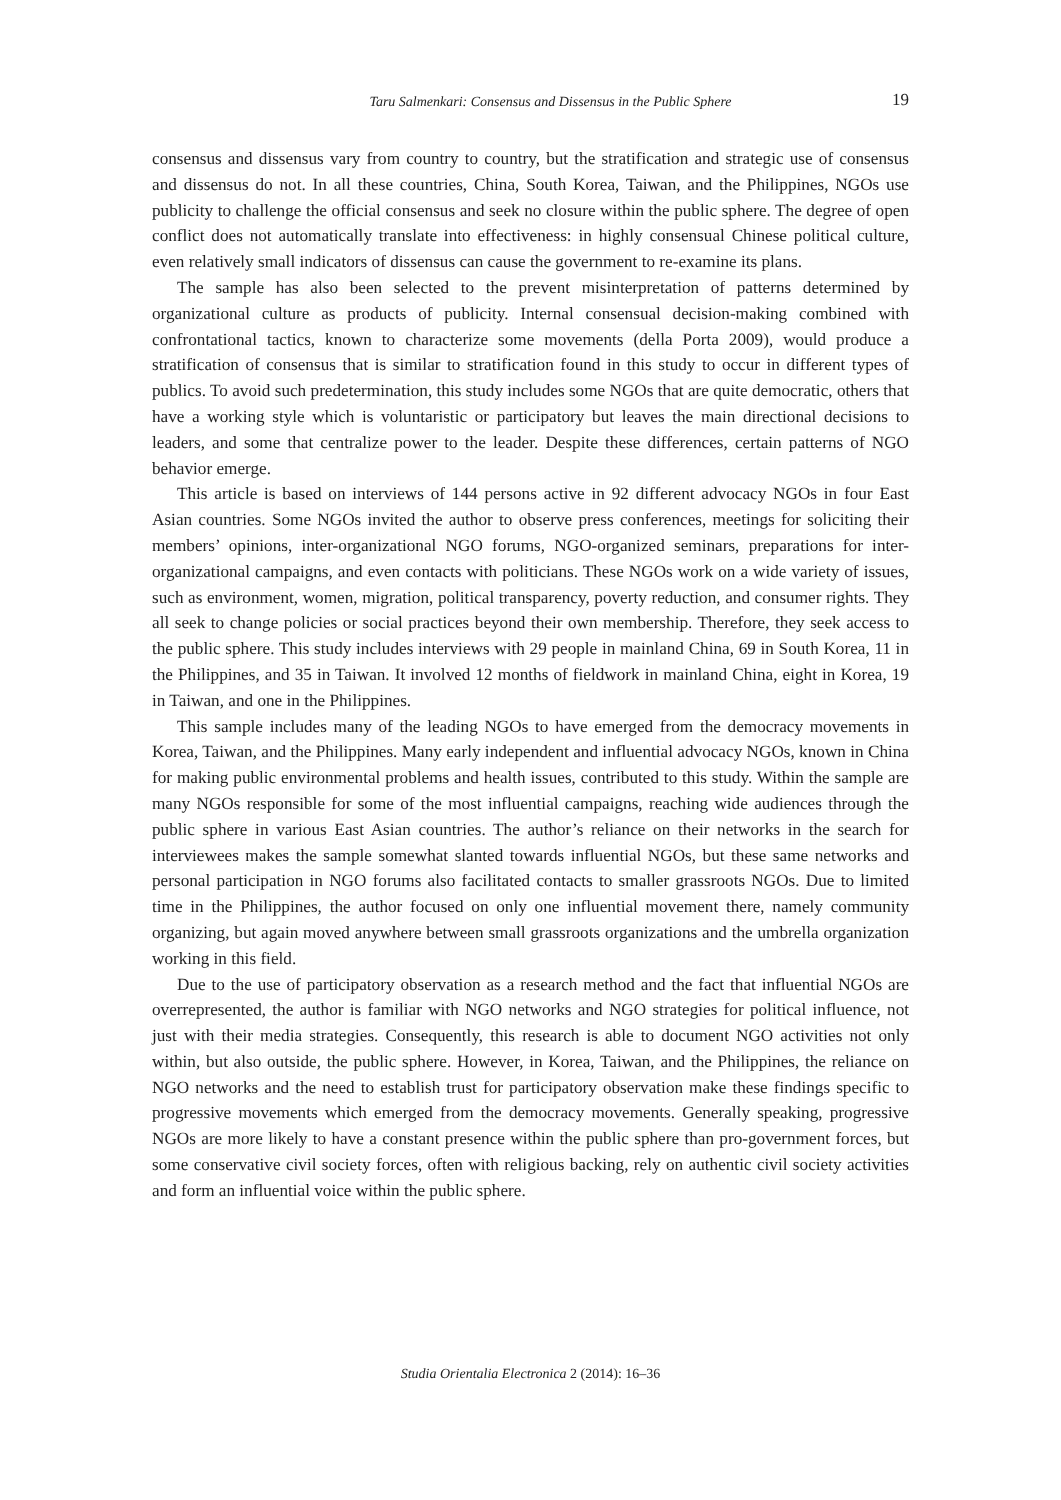Taru Salmenkari: Consensus and Dissensus in the Public Sphere
19
consensus and dissensus vary from country to country, but the stratification and strategic use of consensus and dissensus do not. In all these countries, China, South Korea, Taiwan, and the Philippines, NGOs use publicity to challenge the official consensus and seek no closure within the public sphere. The degree of open conflict does not automatically translate into effectiveness: in highly consensual Chinese political culture, even relatively small indicators of dissensus can cause the government to re-examine its plans.
The sample has also been selected to the prevent misinterpretation of patterns determined by organizational culture as products of publicity. Internal consensual decision-making combined with confrontational tactics, known to characterize some movements (della Porta 2009), would produce a stratification of consensus that is similar to stratification found in this study to occur in different types of publics. To avoid such predetermination, this study includes some NGOs that are quite democratic, others that have a working style which is voluntaristic or participatory but leaves the main directional decisions to leaders, and some that centralize power to the leader. Despite these differences, certain patterns of NGO behavior emerge.
This article is based on interviews of 144 persons active in 92 different advocacy NGOs in four East Asian countries. Some NGOs invited the author to observe press conferences, meetings for soliciting their members’ opinions, inter-organizational NGO forums, NGO-organized seminars, preparations for inter-organizational campaigns, and even contacts with politicians. These NGOs work on a wide variety of issues, such as environment, women, migration, political transparency, poverty reduction, and consumer rights. They all seek to change policies or social practices beyond their own membership. Therefore, they seek access to the public sphere. This study includes interviews with 29 people in mainland China, 69 in South Korea, 11 in the Philippines, and 35 in Taiwan. It involved 12 months of fieldwork in mainland China, eight in Korea, 19 in Taiwan, and one in the Philippines.
This sample includes many of the leading NGOs to have emerged from the democracy movements in Korea, Taiwan, and the Philippines. Many early independent and influential advocacy NGOs, known in China for making public environmental problems and health issues, contributed to this study. Within the sample are many NGOs responsible for some of the most influential campaigns, reaching wide audiences through the public sphere in various East Asian countries. The author’s reliance on their networks in the search for interviewees makes the sample somewhat slanted towards influential NGOs, but these same networks and personal participation in NGO forums also facilitated contacts to smaller grassroots NGOs. Due to limited time in the Philippines, the author focused on only one influential movement there, namely community organizing, but again moved anywhere between small grassroots organizations and the umbrella organization working in this field.
Due to the use of participatory observation as a research method and the fact that influential NGOs are overrepresented, the author is familiar with NGO networks and NGO strategies for political influence, not just with their media strategies. Consequently, this research is able to document NGO activities not only within, but also outside, the public sphere. However, in Korea, Taiwan, and the Philippines, the reliance on NGO networks and the need to establish trust for participatory observation make these findings specific to progressive movements which emerged from the democracy movements. Generally speaking, progressive NGOs are more likely to have a constant presence within the public sphere than pro-government forces, but some conservative civil society forces, often with religious backing, rely on authentic civil society activities and form an influential voice within the public sphere.
Studia Orientalia Electronica 2 (2014): 16–36